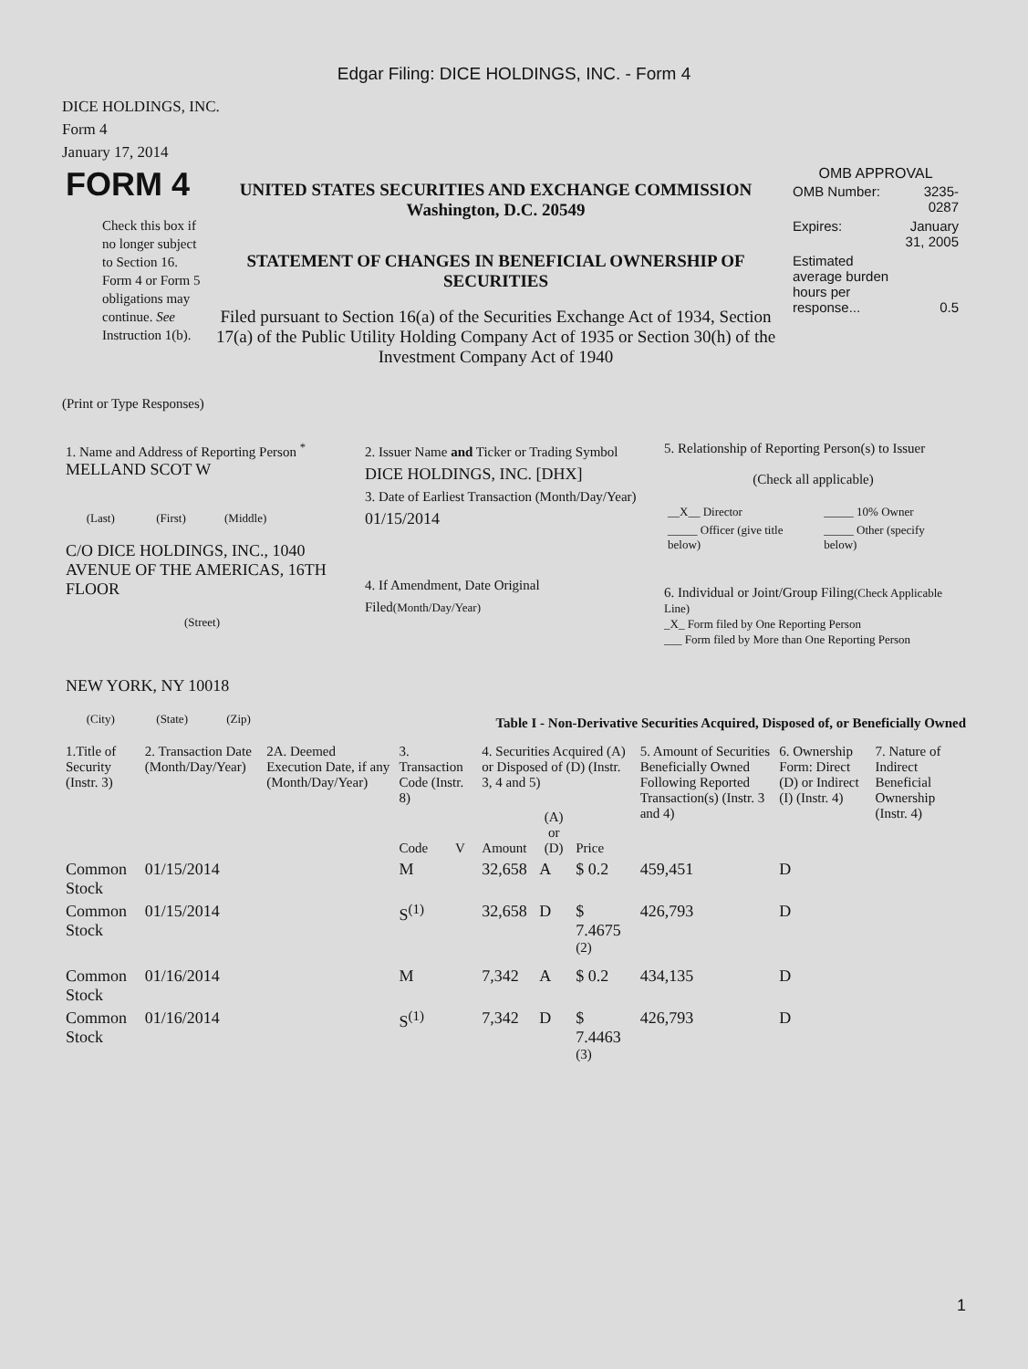Edgar Filing: DICE HOLDINGS, INC. - Form 4
DICE HOLDINGS, INC.
Form 4
January 17, 2014
| FORM 4 Check this box if no longer subject to Section 16. Form 4 or Form 5 obligations may continue. See Instruction 1(b). | UNITED STATES SECURITIES AND EXCHANGE COMMISSION Washington, D.C. 20549 STATEMENT OF CHANGES IN BENEFICIAL OWNERSHIP OF SECURITIES Filed pursuant to Section 16(a) of the Securities Exchange Act of 1934, Section 17(a) of the Public Utility Holding Company Act of 1935 or Section 30(h) of the Investment Company Act of 1940 | OMB APPROVAL / OMB Number: / 3235-0287 / / Expires: / January 31, 2005 / / Estimated average burden hours per response... / 0.5 / |
(Print or Type Responses)
| 1. Name and Address of Reporting Person <sup>*</sup> MELLAND SCOT W (Last) (First) (Middle) C/O DICE HOLDINGS, INC., 1040 AVENUE OF THE AMERICAS, 16TH FLOOR (Street) NEW YORK, NY 10018 (City) (State) (Zip) | 2. Issuer Name and Ticker or Trading Symbol DICE HOLDINGS, INC. [DHX] 3. Date of Earliest Transaction (Month/Day/Year) 01/15/2014 4. If Amendment, Date Original Filed (Month/Day/Year) | 5. Relationship of Reporting Person(s) to Issuer (Check all applicable) / __X__ Director / _____ 10% Owner / / _____ Officer (give title below) / _____ Other (specify below) / 6. Individual or Joint/Group Filing (Check Applicable Line) _X_ Form filed by One Reporting Person ___ Form filed by More than One Reporting Person |
Table I - Non-Derivative Securities Acquired, Disposed of, or Beneficially Owned
| 1.Title of Security (Instr. 3) | 2. Transaction Date (Month/Day/Year) | 2A. Deemed Execution Date, if any (Month/Day/Year) | 3. Transaction Code (Instr. 8) | | 4. Securities Acquired (A) or Disposed of (D) (Instr. 3, 4 and 5) | | | 5. Amount of Securities Beneficially Owned Following Reported Transaction(s) (Instr. 3 and 4) | 6. Ownership Form: Direct (D) or Indirect (I) (Instr. 4) | 7. Nature of Indirect Beneficial Ownership (Instr. 4) |
| --- | --- | --- | --- | --- | --- | --- | --- | --- | --- | --- |
| | | | Code | V | Amount | (A) or (D) | Price | | | |
| Common Stock | 01/15/2014 | | M | | 32,658 | A | $ 0.2 | 459,451 | D | |
| Common Stock | 01/15/2014 | | S<sup>(1)</sup> | | 32,658 | D | $ 7.4675 <sup>(2)</sup> | 426,793 | D | |
| Common Stock | 01/16/2014 | | M | | 7,342 | A | $ 0.2 | 434,135 | D | |
| Common Stock | 01/16/2014 | | S<sup>(1)</sup> | | 7,342 | D | $ 7.4463 <sup>(3)</sup> | 426,793 | D | |
1